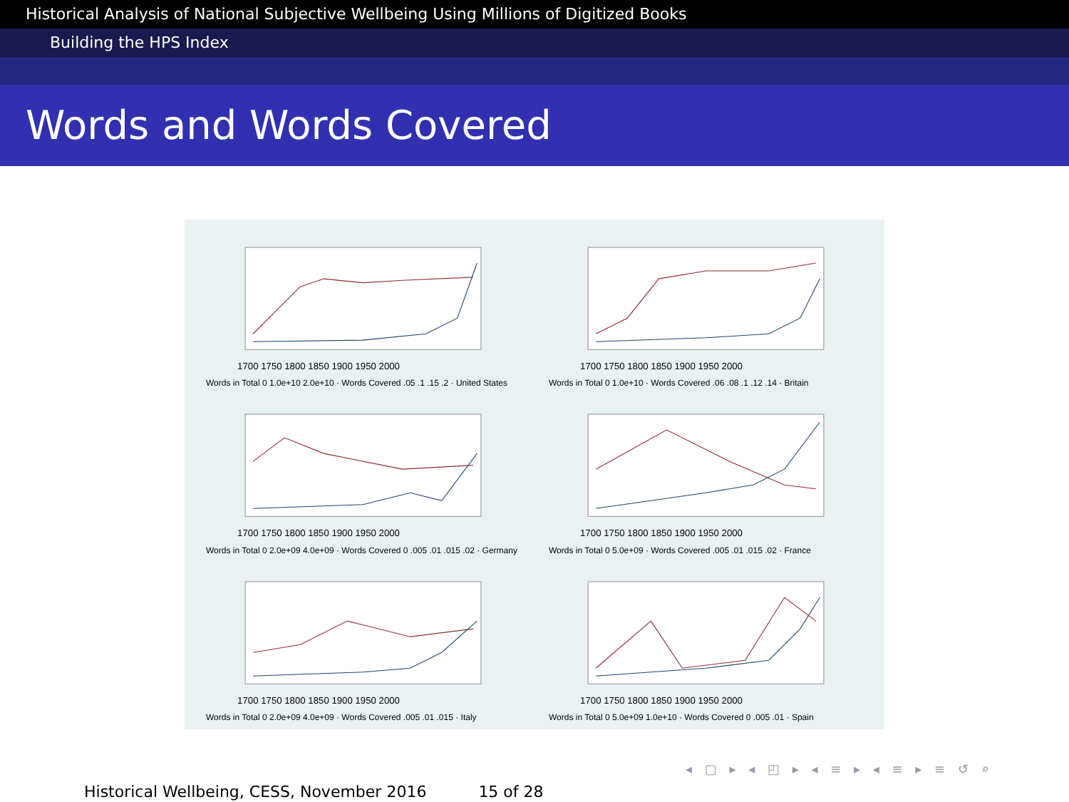Historical Analysis of National Subjective Wellbeing Using Millions of Digitized Books
Building the HPS Index
Words and Words Covered
1700 1750 1800 1850 1900 1950 2000
Words in Total 0 1.0e+10 2.0e+10 · Words Covered .05 .1 .15 .2 · United States
1700 1750 1800 1850 1900 1950 2000
Words in Total 0 1.0e+10 · Words Covered .06 .08 .1 .12 .14 · Britain
1700 1750 1800 1850 1900 1950 2000
Words in Total 0 2.0e+09 4.0e+09 · Words Covered 0 .005 .01 .015 .02 · Germany
1700 1750 1800 1850 1900 1950 2000
Words in Total 0 5.0e+09 · Words Covered .005 .01 .015 .02 · France
1700 1750 1800 1850 1900 1950 2000
Words in Total 0 2.0e+09 4.0e+09 · Words Covered .005 .01 .015 · Italy
1700 1750 1800 1850 1900 1950 2000
Words in Total 0 5.0e+09 1.0e+10 · Words Covered 0 .005 .01 · Spain
◂ ▢ ▸ ◂ ◰ ▸ ◂ ≡ ▸ ◂ ≡ ▸ ≡ ↺ ⌕
Historical Wellbeing, CESS, November 2016 15 of 28